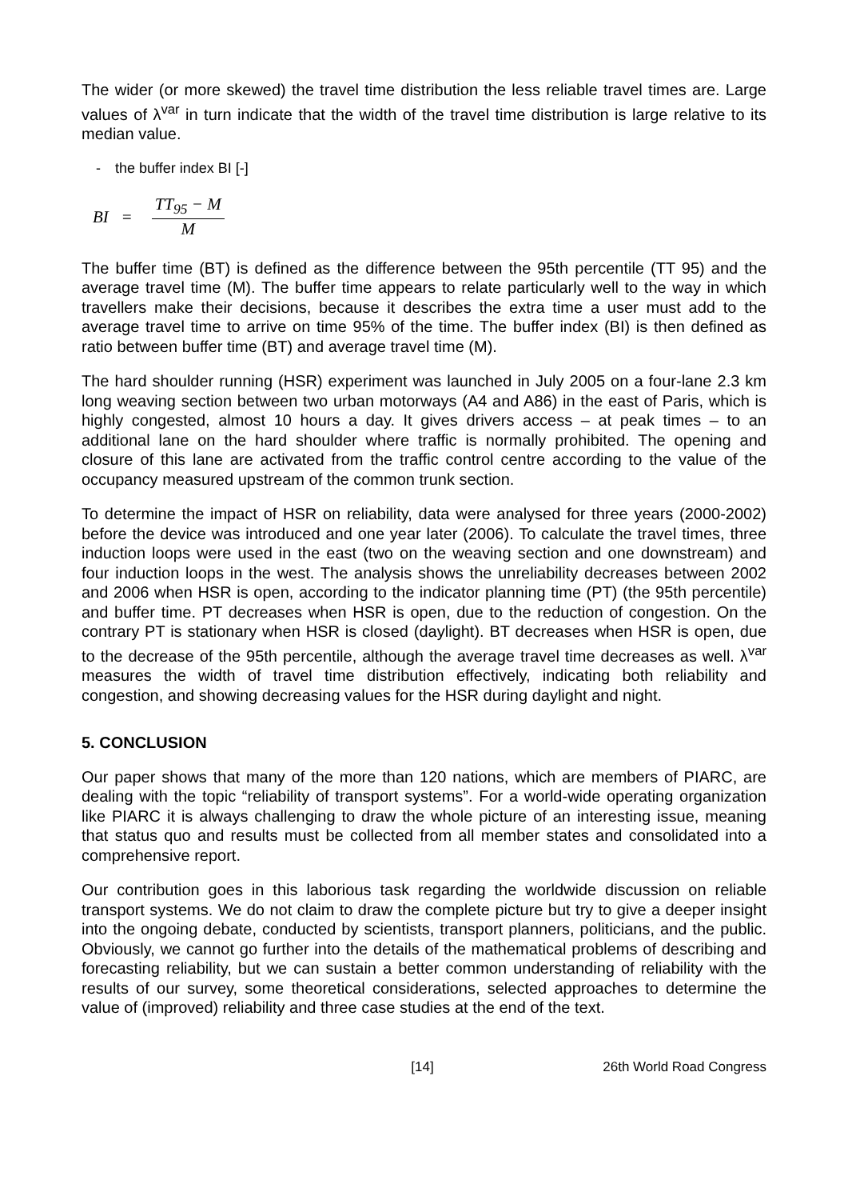The wider (or more skewed) the travel time distribution the less reliable travel times are. Large values of λ<sup>var</sup> in turn indicate that the width of the travel time distribution is large relative to its median value.
- the buffer index BI [-]
BI =
TT<sub>95</sub> − M
M
The buffer time (BT) is defined as the difference between the 95th percentile (TT 95) and the average travel time (M). The buffer time appears to relate particularly well to the way in which travellers make their decisions, because it describes the extra time a user must add to the average travel time to arrive on time 95% of the time. The buffer index (BI) is then defined as ratio between buffer time (BT) and average travel time (M).
The hard shoulder running (HSR) experiment was launched in July 2005 on a four-lane 2.3 km long weaving section between two urban motorways (A4 and A86) in the east of Paris, which is highly congested, almost 10 hours a day. It gives drivers access – at peak times – to an additional lane on the hard shoulder where traffic is normally prohibited. The opening and closure of this lane are activated from the traffic control centre according to the value of the occupancy measured upstream of the common trunk section.
To determine the impact of HSR on reliability, data were analysed for three years (2000-2002) before the device was introduced and one year later (2006). To calculate the travel times, three induction loops were used in the east (two on the weaving section and one downstream) and four induction loops in the west. The analysis shows the unreliability decreases between 2002 and 2006 when HSR is open, according to the indicator planning time (PT) (the 95th percentile) and buffer time. PT decreases when HSR is open, due to the reduction of congestion. On the contrary PT is stationary when HSR is closed (daylight). BT decreases when HSR is open, due to the decrease of the 95th percentile, although the average travel time decreases as well. λ<sup>var</sup> measures the width of travel time distribution effectively, indicating both reliability and congestion, and showing decreasing values for the HSR during daylight and night.
5. CONCLUSION
Our paper shows that many of the more than 120 nations, which are members of PIARC, are dealing with the topic “reliability of transport systems”. For a world-wide operating organization like PIARC it is always challenging to draw the whole picture of an interesting issue, meaning that status quo and results must be collected from all member states and consolidated into a comprehensive report.
Our contribution goes in this laborious task regarding the worldwide discussion on reliable transport systems. We do not claim to draw the complete picture but try to give a deeper insight into the ongoing debate, conducted by scientists, transport planners, politicians, and the public. Obviously, we cannot go further into the details of the mathematical problems of describing and forecasting reliability, but we can sustain a better common understanding of reliability with the results of our survey, some theoretical considerations, selected approaches to determine the value of (improved) reliability and three case studies at the end of the text.
[14] 26th World Road Congress